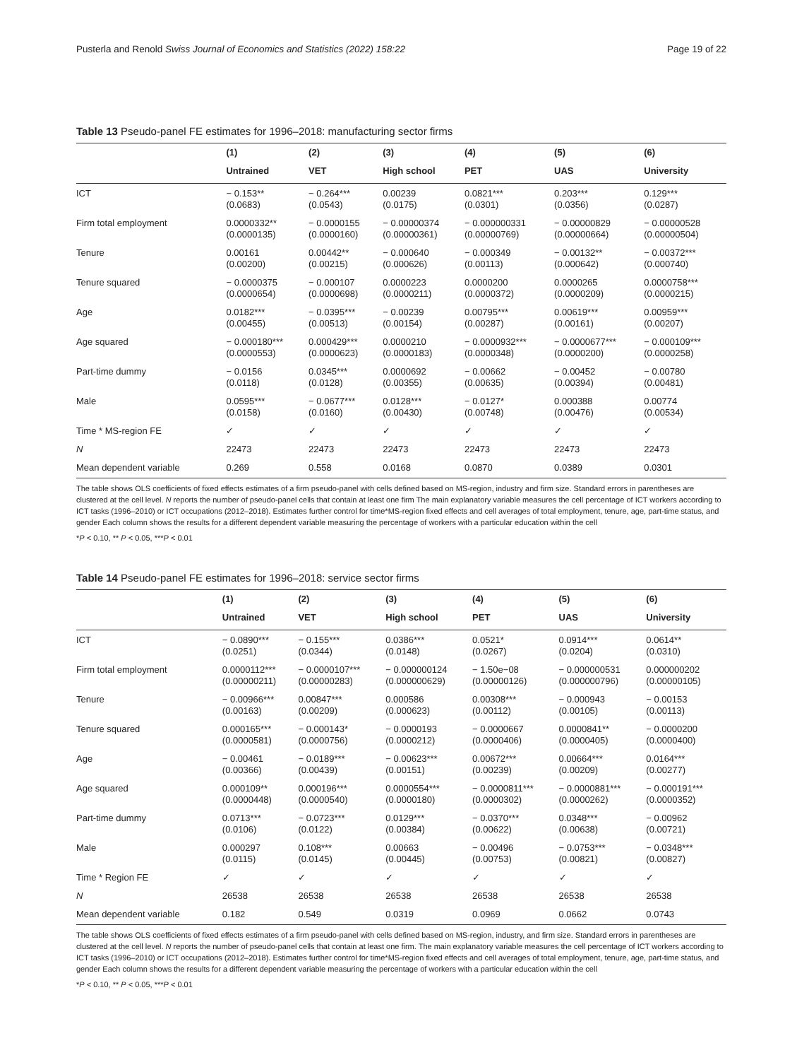Pusterla and Renold Swiss Journal of Economics and Statistics (2022) 158:22 Page 19 of 22
Table 13 Pseudo-panel FE estimates for 1996–2018: manufacturing sector firms
| | (1) | (2) | (3) | (4) | (5) | (6) |
| --- | --- | --- | --- | --- | --- | --- |
| | Untrained | VET | High school | PET | UAS | University |
| ICT | − 0.153** (0.0683) | − 0.264*** (0.0543) | 0.00239 (0.0175) | 0.0821*** (0.0301) | 0.203*** (0.0356) | 0.129*** (0.0287) |
| Firm total employment | 0.0000332** (0.0000135) | − 0.0000155 (0.0000160) | − 0.00000374 (0.00000361) | − 0.000000331 (0.00000769) | − 0.00000829 (0.00000664) | − 0.00000528 (0.00000504) |
| Tenure | 0.00161 (0.00200) | 0.00442** (0.00215) | − 0.000640 (0.000626) | − 0.000349 (0.00113) | − 0.00132** (0.000642) | − 0.00372*** (0.000740) |
| Tenure squared | − 0.0000375 (0.0000654) | − 0.000107 (0.0000698) | 0.0000223 (0.0000211) | 0.0000200 (0.0000372) | 0.0000265 (0.0000209) | 0.0000758*** (0.0000215) |
| Age | 0.0182*** (0.00455) | − 0.0395*** (0.00513) | − 0.00239 (0.00154) | 0.00795*** (0.00287) | 0.00619*** (0.00161) | 0.00959*** (0.00207) |
| Age squared | − 0.000180*** (0.0000553) | 0.000429*** (0.0000623) | 0.0000210 (0.0000183) | − 0.0000932*** (0.0000348) | − 0.0000677*** (0.0000200) | − 0.000109*** (0.0000258) |
| Part-time dummy | − 0.0156 (0.0118) | 0.0345*** (0.0128) | 0.0000692 (0.00355) | − 0.00662 (0.00635) | − 0.00452 (0.00394) | − 0.00780 (0.00481) |
| Male | 0.0595*** (0.0158) | − 0.0677*** (0.0160) | 0.0128*** (0.00430) | − 0.0127* (0.00748) | 0.000388 (0.00476) | 0.00774 (0.00534) |
| Time * MS-region FE | ✓ | ✓ | ✓ | ✓ | ✓ | ✓ |
| N | 22473 | 22473 | 22473 | 22473 | 22473 | 22473 |
| Mean dependent variable | 0.269 | 0.558 | 0.0168 | 0.0870 | 0.0389 | 0.0301 |
The table shows OLS coefficients of fixed effects estimates of a firm pseudo-panel with cells defined based on MS-region, industry and firm size. Standard errors in parentheses are clustered at the cell level. N reports the number of pseudo-panel cells that contain at least one firm The main explanatory variable measures the cell percentage of ICT workers according to ICT tasks (1996–2010) or ICT occupations (2012–2018). Estimates further control for time*MS-region fixed effects and cell averages of total employment, tenure, age, part-time status, and gender Each column shows the results for a different dependent variable measuring the percentage of workers with a particular education within the cell
*P < 0.10, ** P < 0.05, ***P < 0.01
Table 14 Pseudo-panel FE estimates for 1996–2018: service sector firms
| | (1) | (2) | (3) | (4) | (5) | (6) |
| --- | --- | --- | --- | --- | --- | --- |
| | Untrained | VET | High school | PET | UAS | University |
| ICT | − 0.0890*** (0.0251) | − 0.155*** (0.0344) | 0.0386*** (0.0148) | 0.0521* (0.0267) | 0.0914*** (0.0204) | 0.0614** (0.0310) |
| Firm total employment | 0.0000112*** (0.00000211) | − 0.0000107*** (0.00000283) | − 0.000000124 (0.000000629) | − 1.50e−08 (0.00000126) | − 0.000000531 (0.000000796) | 0.000000202 (0.00000105) |
| Tenure | − 0.00966*** (0.00163) | 0.00847*** (0.00209) | 0.000586 (0.000623) | 0.00308*** (0.00112) | − 0.000943 (0.00105) | − 0.00153 (0.00113) |
| Tenure squared | 0.000165*** (0.0000581) | − 0.000143* (0.0000756) | − 0.0000193 (0.0000212) | − 0.0000667 (0.0000406) | 0.0000841** (0.0000405) | − 0.0000200 (0.0000400) |
| Age | − 0.00461 (0.00366) | − 0.0189*** (0.00439) | − 0.00623*** (0.00151) | 0.00672*** (0.00239) | 0.00664*** (0.00209) | 0.0164*** (0.00277) |
| Age squared | 0.000109** (0.0000448) | 0.000196*** (0.0000540) | 0.0000554*** (0.0000180) | − 0.0000811*** (0.0000302) | − 0.0000881*** (0.0000262) | − 0.000191*** (0.0000352) |
| Part-time dummy | 0.0713*** (0.0106) | − 0.0723*** (0.0122) | 0.0129*** (0.00384) | − 0.0370*** (0.00622) | 0.0348*** (0.00638) | − 0.00962 (0.00721) |
| Male | 0.000297 (0.0115) | 0.108*** (0.0145) | 0.00663 (0.00445) | − 0.00496 (0.00753) | − 0.0753*** (0.00821) | − 0.0348*** (0.00827) |
| Time * Region FE | ✓ | ✓ | ✓ | ✓ | ✓ | ✓ |
| N | 26538 | 26538 | 26538 | 26538 | 26538 | 26538 |
| Mean dependent variable | 0.182 | 0.549 | 0.0319 | 0.0969 | 0.0662 | 0.0743 |
The table shows OLS coefficients of fixed effects estimates of a firm pseudo-panel with cells defined based on MS-region, industry, and firm size. Standard errors in parentheses are clustered at the cell level. N reports the number of pseudo-panel cells that contain at least one firm. The main explanatory variable measures the cell percentage of ICT workers according to ICT tasks (1996–2010) or ICT occupations (2012–2018). Estimates further control for time*MS-region fixed effects and cell averages of total employment, tenure, age, part-time status, and gender Each column shows the results for a different dependent variable measuring the percentage of workers with a particular education within the cell
*P < 0.10, ** P < 0.05, ***P < 0.01